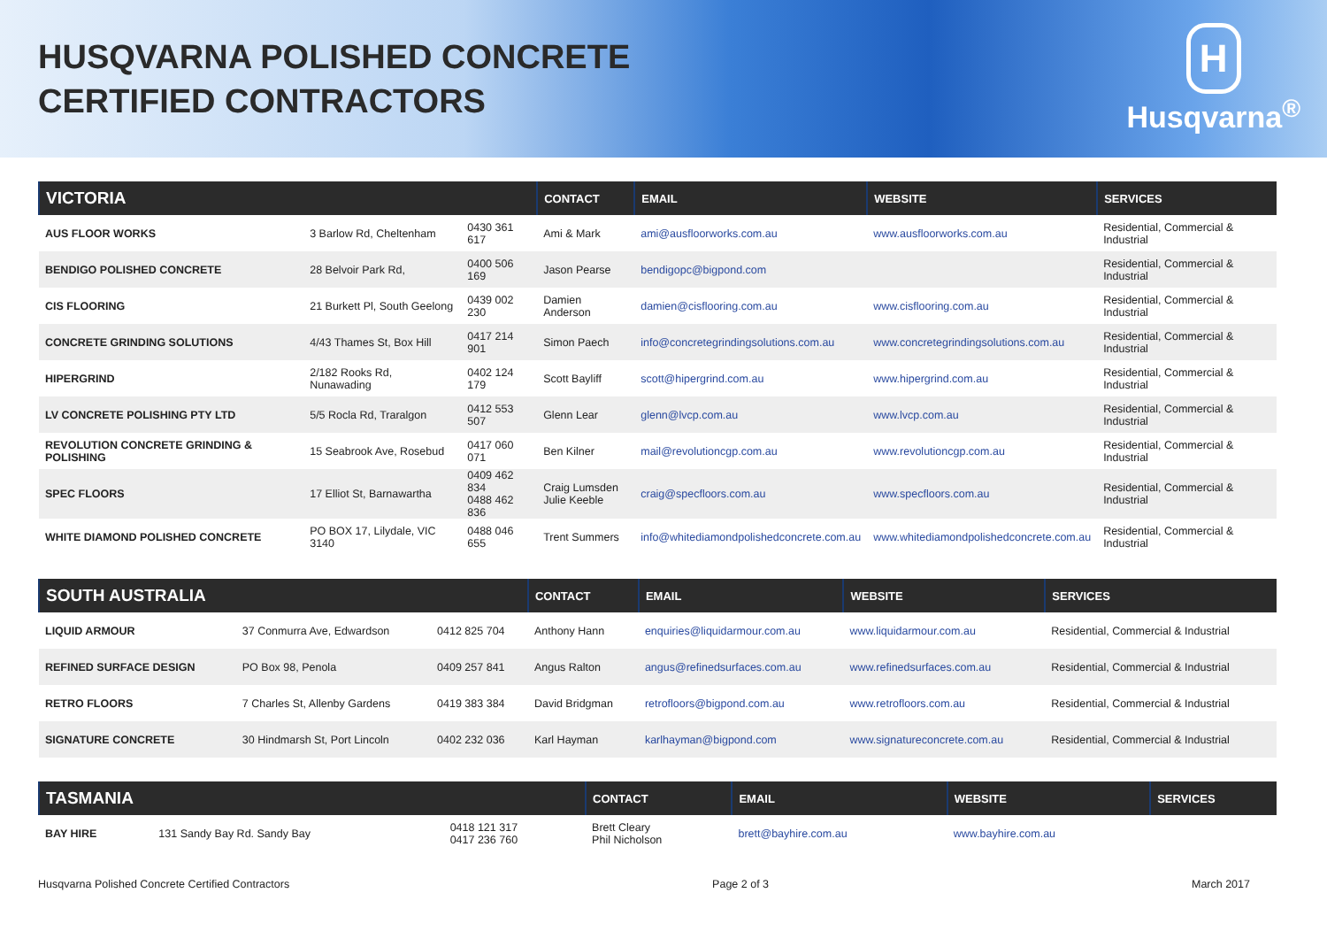HUSQVARNA POLISHED CONCRETE
CERTIFIED CONTRACTORS
H
Husqvarna<sup>®</sup>
| VICTORIA | | | CONTACT | EMAIL | WEBSITE | SERVICES |
| --- | --- | --- | --- | --- | --- | --- |
| AUS FLOOR WORKS | 3 Barlow Rd, Cheltenham | 0430 361 617 | Ami & Mark | ami@ausfloorworks.com.au | www.ausfloorworks.com.au | Residential, Commercial & Industrial |
| BENDIGO POLISHED CONCRETE | 28 Belvoir Park Rd, | 0400 506 169 | Jason Pearse | bendigopc@bigpond.com | | Residential, Commercial & Industrial |
| CIS FLOORING | 21 Burkett Pl, South Geelong | 0439 002 230 | Damien Anderson | damien@cisflooring.com.au | www.cisflooring.com.au | Residential, Commercial & Industrial |
| CONCRETE GRINDING SOLUTIONS | 4/43 Thames St, Box Hill | 0417 214 901 | Simon Paech | info@concretegrindingsolutions.com.au | www.concretegrindingsolutions.com.au | Residential, Commercial & Industrial |
| HIPERGRIND | 2/182 Rooks Rd, Nunawading | 0402 124 179 | Scott Bayliff | scott@hipergrind.com.au | www.hipergrind.com.au | Residential, Commercial & Industrial |
| LV CONCRETE POLISHING PTY LTD | 5/5 Rocla Rd, Traralgon | 0412 553 507 | Glenn Lear | glenn@lvcp.com.au | www.lvcp.com.au | Residential, Commercial & Industrial |
| REVOLUTION CONCRETE GRINDING & POLISHING | 15 Seabrook Ave, Rosebud | 0417 060 071 | Ben Kilner | mail@revolutioncgp.com.au | www.revolutioncgp.com.au | Residential, Commercial & Industrial |
| SPEC FLOORS | 17 Elliot St, Barnawartha | 0409 462 834 0488 462 836 | Craig Lumsden Julie Keeble | craig@specfloors.com.au | www.specfloors.com.au | Residential, Commercial & Industrial |
| WHITE DIAMOND POLISHED CONCRETE | PO BOX 17, Lilydale, VIC 3140 | 0488 046 655 | Trent Summers | info@whitediamondpolishedconcrete.com.au | www.whitediamondpolishedconcrete.com.au | Residential, Commercial & Industrial |
| SOUTH AUSTRALIA | | | CONTACT | EMAIL | WEBSITE | SERVICES |
| --- | --- | --- | --- | --- | --- | --- |
| LIQUID ARMOUR | 37 Conmurra Ave, Edwardson | 0412 825 704 | Anthony Hann | enquiries@liquidarmour.com.au | www.liquidarmour.com.au | Residential, Commercial & Industrial |
| REFINED SURFACE DESIGN | PO Box 98, Penola | 0409 257 841 | Angus Ralton | angus@refinedsurfaces.com.au | www.refinedsurfaces.com.au | Residential, Commercial & Industrial |
| RETRO FLOORS | 7 Charles St, Allenby Gardens | 0419 383 384 | David Bridgman | retrofloors@bigpond.com.au | www.retrofloors.com.au | Residential, Commercial & Industrial |
| SIGNATURE CONCRETE | 30 Hindmarsh St, Port Lincoln | 0402 232 036 | Karl Hayman | karlhayman@bigpond.com | www.signatureconcrete.com.au | Residential, Commercial & Industrial |
| TASMANIA | | | CONTACT | EMAIL | WEBSITE | SERVICES |
| --- | --- | --- | --- | --- | --- | --- |
| BAY HIRE | 131 Sandy Bay Rd. Sandy Bay | 0418 121 317 0417 236 760 | Brett Cleary Phil Nicholson | brett@bayhire.com.au | www.bayhire.com.au | |
Husqvarna Polished Concrete Certified Contractors Page 2 of 3 March 2017